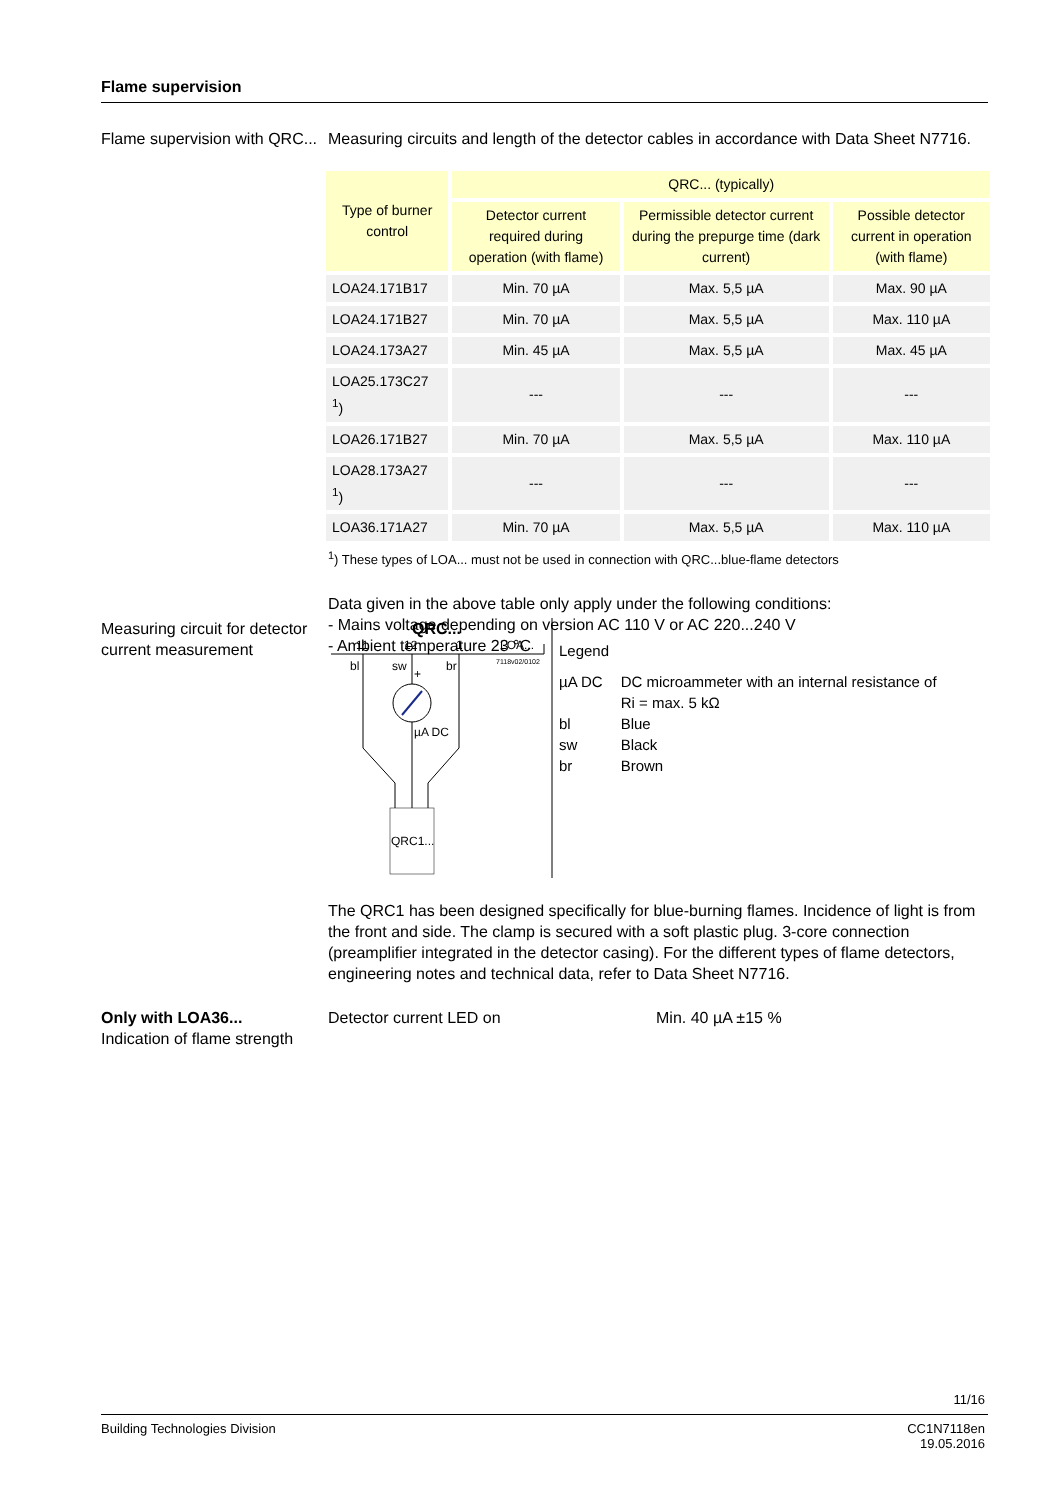Flame supervision
Flame supervision with QRC...
Measuring circuits and length of the detector cables in accordance with Data Sheet N7716.
| Type of burner control | QRC... (typically) | | |
| --- | --- | --- | --- |
| | Detector current required during operation (with flame) | Permissible detector current during the prepurge time (dark current) | Possible detector current in operation (with flame) |
| LOA24.171B17 | Min. 70 µA | Max. 5,5 µA | Max. 90 µA |
| LOA24.171B27 | Min. 70 µA | Max. 5,5 µA | Max. 110 µA |
| LOA24.173A27 | Min. 45 µA | Max. 5,5 µA | Max. 45 µA |
| LOA25.173C27 <sup>1</sup>) | --- | --- | --- |
| LOA26.171B27 | Min. 70 µA | Max. 5,5 µA | Max. 110 µA |
| LOA28.173A27 <sup>1</sup>) | --- | --- | --- |
| LOA36.171A27 | Min. 70 µA | Max. 5,5 µA | Max. 110 µA |
<sup>1</sup>) These types of LOA... must not be used in connection with QRC...blue-flame detectors
Data given in the above table only apply under the following conditions:
- Mains voltage depending on version AC 110 V or AC 220...240 V
- Ambient temperature 23 °C
Measuring circuit for detector current measurement
QRC...
11
12
1
LOA...
7118v02/0102
bl
sw
br
+
µA DC
QRC1...
Legend
| µA DC | DC microammeter with an internal resistance of Ri = max. 5 kΩ |
| bl | Blue |
| sw | Black |
| br | Brown |
The QRC1 has been designed specifically for blue-burning flames. Incidence of light is from the front and side. The clamp is secured with a soft plastic plug. 3-core connection (preamplifier integrated in the detector casing). For the different types of flame detectors, engineering notes and technical data, refer to Data Sheet N7716.
Only with LOA36...
Indication of flame strength
Detector current LED on Min. 40 µA ±15 %
11/16
Building Technologies Division CC1N7118en
19.05.2016